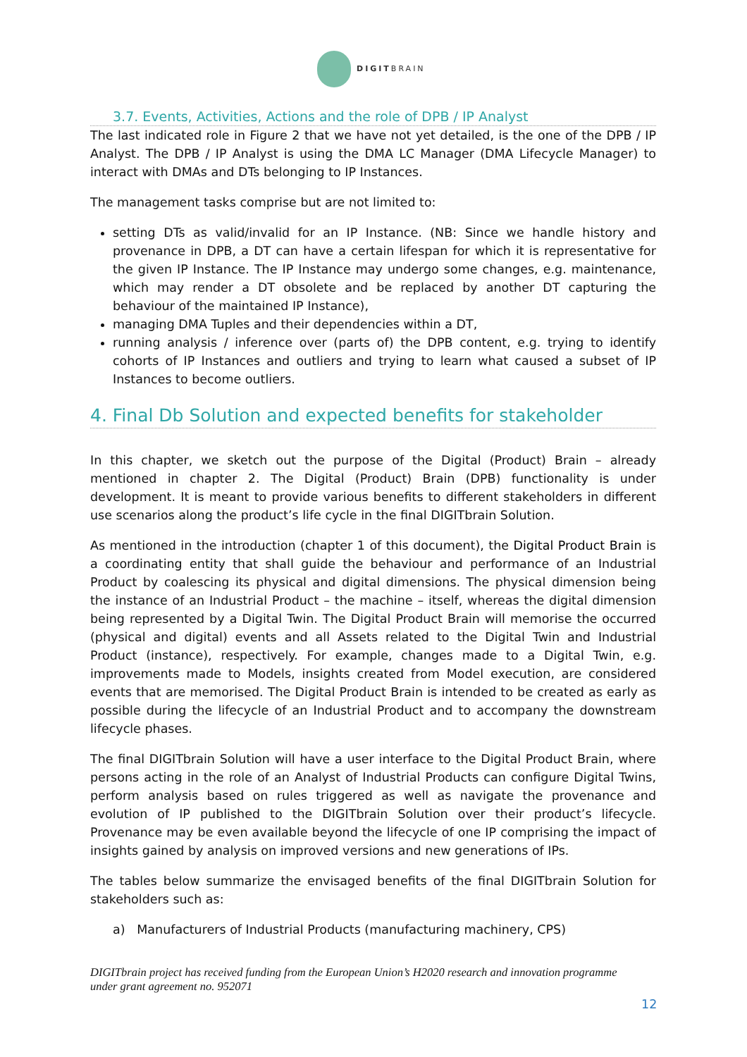DIGITBRAIN
3.7. Events, Activities, Actions and the role of DPB / IP Analyst
The last indicated role in Figure 2 that we have not yet detailed, is the one of the DPB / IP Analyst. The DPB / IP Analyst is using the DMA LC Manager (DMA Lifecycle Manager) to interact with DMAs and DTs belonging to IP Instances.
The management tasks comprise but are not limited to:
setting DTs as valid/invalid for an IP Instance. (NB: Since we handle history and provenance in DPB, a DT can have a certain lifespan for which it is representative for the given IP Instance. The IP Instance may undergo some changes, e.g. maintenance, which may render a DT obsolete and be replaced by another DT capturing the behaviour of the maintained IP Instance),
managing DMA Tuples and their dependencies within a DT,
running analysis / inference over (parts of) the DPB content, e.g. trying to identify cohorts of IP Instances and outliers and trying to learn what caused a subset of IP Instances to become outliers.
4. Final Db Solution and expected benefits for stakeholder
In this chapter, we sketch out the purpose of the Digital (Product) Brain – already mentioned in chapter 2. The Digital (Product) Brain (DPB) functionality is under development. It is meant to provide various benefits to different stakeholders in different use scenarios along the product’s life cycle in the final DIGITbrain Solution.
As mentioned in the introduction (chapter 1 of this document), the Digital Product Brain is a coordinating entity that shall guide the behaviour and performance of an Industrial Product by coalescing its physical and digital dimensions. The physical dimension being the instance of an Industrial Product – the machine – itself, whereas the digital dimension being represented by a Digital Twin. The Digital Product Brain will memorise the occurred (physical and digital) events and all Assets related to the Digital Twin and Industrial Product (instance), respectively. For example, changes made to a Digital Twin, e.g. improvements made to Models, insights created from Model execution, are considered events that are memorised. The Digital Product Brain is intended to be created as early as possible during the lifecycle of an Industrial Product and to accompany the downstream lifecycle phases.
The final DIGITbrain Solution will have a user interface to the Digital Product Brain, where persons acting in the role of an Analyst of Industrial Products can configure Digital Twins, perform analysis based on rules triggered as well as navigate the provenance and evolution of IP published to the DIGITbrain Solution over their product’s lifecycle. Provenance may be even available beyond the lifecycle of one IP comprising the impact of insights gained by analysis on improved versions and new generations of IPs.
The tables below summarize the envisaged benefits of the final DIGITbrain Solution for stakeholders such as:
a) Manufacturers of Industrial Products (manufacturing machinery, CPS)
DIGITbrain project has received funding from the European Union’s H2020 research and innovation programme under grant agreement no. 952071
12